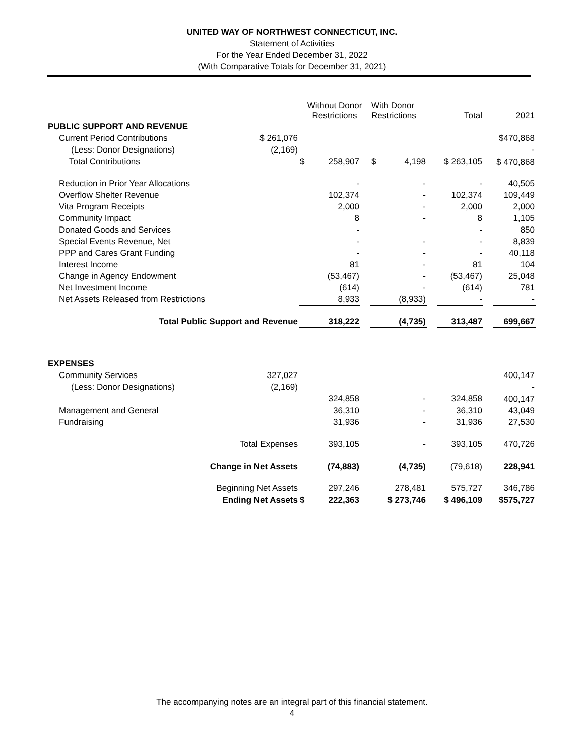UNITED WAY OF NORTHWEST CONNECTICUT, INC.
Statement of Activities
For the Year Ended December 31, 2022
(With Comparative Totals for December 31, 2021)
| | | Without Donor Restrictions | | With Donor Restrictions | | Total | | 2021 |
| PUBLIC SUPPORT AND REVENUE | | | | | | | | |
| Current Period Contributions | $ 261,076 | | | | | | | $470,868 |
| (Less: Donor Designations) | (2,169) | | | | | | | - |
| Total Contributions | | $ 258,907 | | $ 4,198 | | $ 263,105 | | $ 470,868 |
| Reduction in Prior Year Allocations | | - | | - | | - | | 40,505 |
| Overflow Shelter Revenue | | 102,374 | | - | | 102,374 | | 109,449 |
| Vita Program Receipts | | 2,000 | | - | | 2,000 | | 2,000 |
| Community Impact | | 8 | | - | | 8 | | 1,105 |
| Donated Goods and Services | | - | | | | - | | 850 |
| Special Events Revenue, Net | | - | | - | | - | | 8,839 |
| PPP and Cares Grant Funding | | - | | - | | - | | 40,118 |
| Interest Income | | 81 | | - | | 81 | | 104 |
| Change in Agency Endowment | | (53,467) | | - | | (53,467) | | 25,048 |
| Net Investment Income | | (614) | | - | | (614) | | 781 |
| Net Assets Released from Restrictions | | 8,933 | | (8,933) | | - | | - |
| Total Public Support and Revenue | | 318,222 | | (4,735) | | 313,487 | | 699,667 |
| EXPENSES | | | | | | | | |
| Community Services | 327,027 | | | | | | | 400,147 |
| (Less: Donor Designations) | (2,169) | | | | | | | - |
| | | 324,858 | | - | | 324,858 | | 400,147 |
| Management and General | | 36,310 | | - | | 36,310 | | 43,049 |
| Fundraising | | 31,936 | | - | | 31,936 | | 27,530 |
| Total Expenses | | 393,105 | | - | | 393,105 | | 470,726 |
| Change in Net Assets | | (74,883) | | (4,735) | | (79,618) | | 228,941 |
| Beginning Net Assets | | 297,246 | | 278,481 | | 575,727 | | 346,786 |
| Ending Net Assets | | $ 222,363 | | $ 273,746 | | $ 496,109 | | $575,727 |
The accompanying notes are an integral part of this financial statement.
4